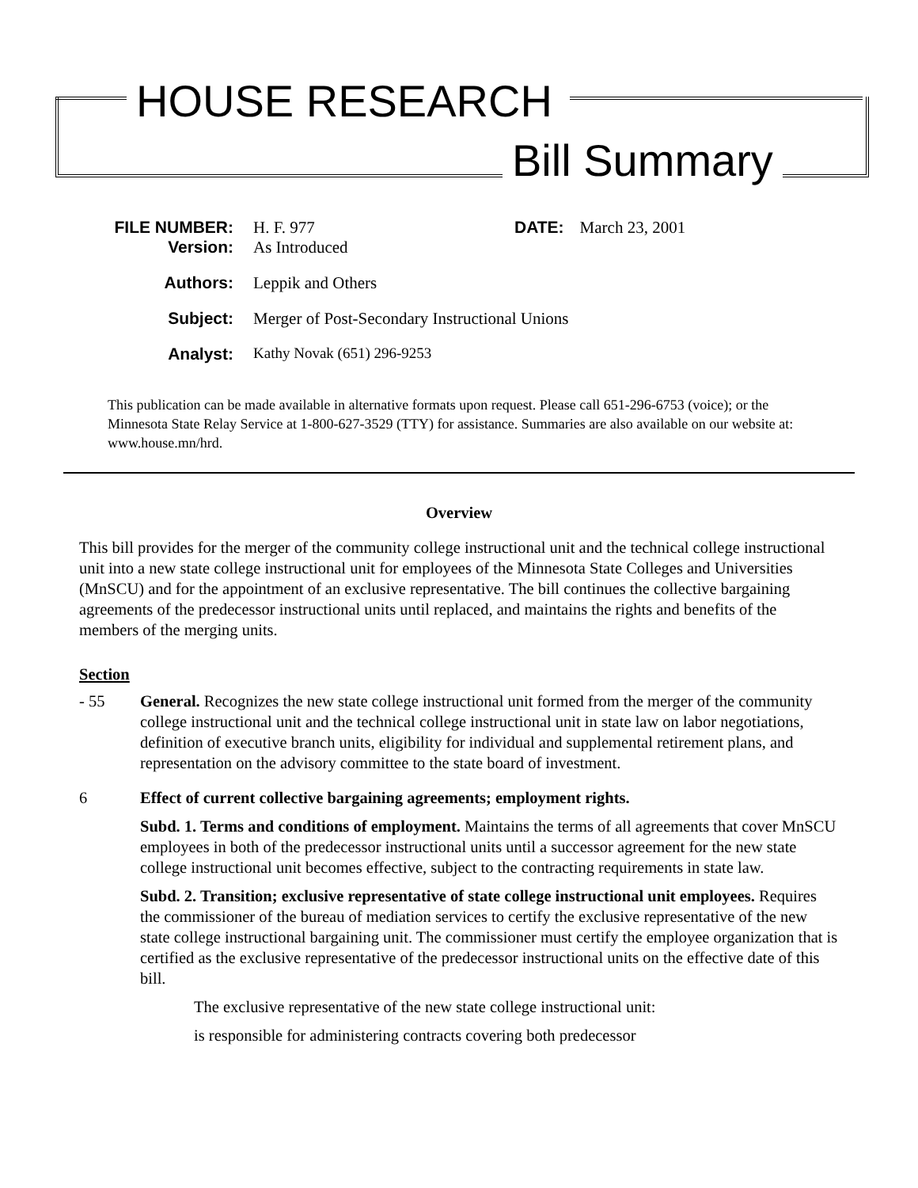HOUSE RESEARCH
Bill Summary
FILE NUMBER: H. F. 977 DATE: March 23, 2001
Version: As Introduced
Authors: Leppik and Others
Subject: Merger of Post-Secondary Instructional Unions
Analyst: Kathy Novak (651) 296-9253
This publication can be made available in alternative formats upon request. Please call 651-296-6753 (voice); or the Minnesota State Relay Service at 1-800-627-3529 (TTY) for assistance. Summaries are also available on our website at: www.house.mn/hrd.
Overview
This bill provides for the merger of the community college instructional unit and the technical college instructional unit into a new state college instructional unit for employees of the Minnesota State Colleges and Universities (MnSCU) and for the appointment of an exclusive representative. The bill continues the collective bargaining agreements of the predecessor instructional units until replaced, and maintains the rights and benefits of the members of the merging units.
Section
- 55 General. Recognizes the new state college instructional unit formed from the merger of the community college instructional unit and the technical college instructional unit in state law on labor negotiations, definition of executive branch units, eligibility for individual and supplemental retirement plans, and representation on the advisory committee to the state board of investment.
6 Effect of current collective bargaining agreements; employment rights.
Subd. 1. Terms and conditions of employment. Maintains the terms of all agreements that cover MnSCU employees in both of the predecessor instructional units until a successor agreement for the new state college instructional unit becomes effective, subject to the contracting requirements in state law.
Subd. 2. Transition; exclusive representative of state college instructional unit employees. Requires the commissioner of the bureau of mediation services to certify the exclusive representative of the new state college instructional bargaining unit. The commissioner must certify the employee organization that is certified as the exclusive representative of the predecessor instructional units on the effective date of this bill.
The exclusive representative of the new state college instructional unit:
is responsible for administering contracts covering both predecessor